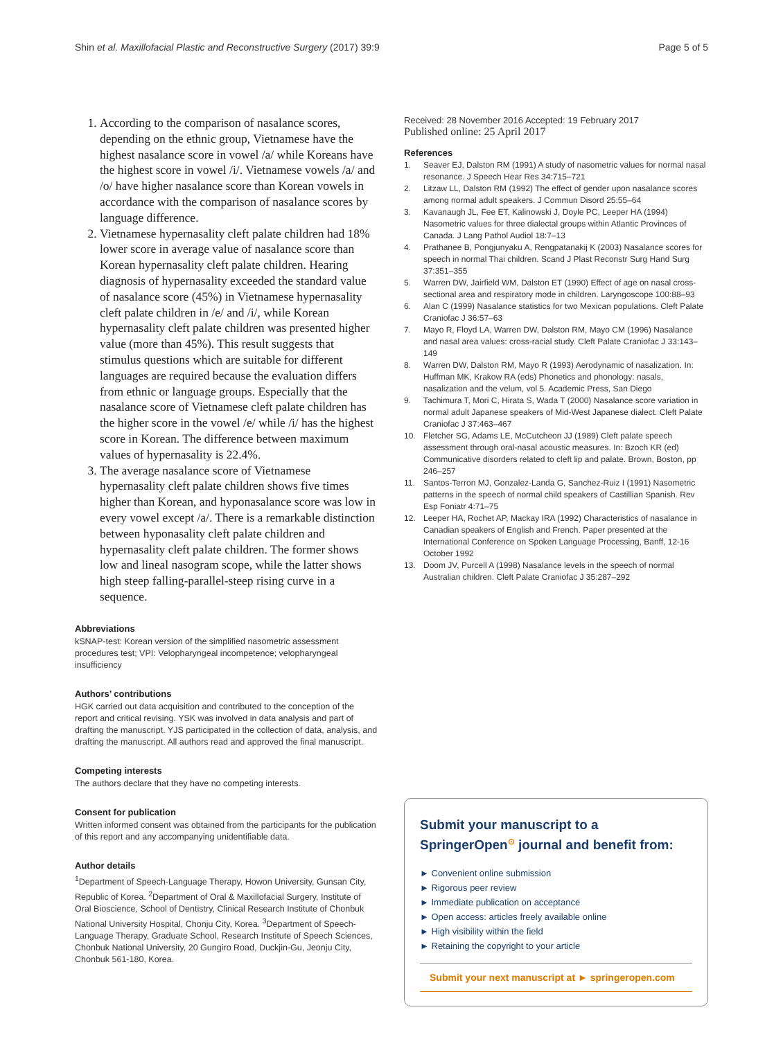Shin et al. Maxillofacial Plastic and Reconstructive Surgery (2017) 39:9
Page 5 of 5
1. According to the comparison of nasalance scores, depending on the ethnic group, Vietnamese have the highest nasalance score in vowel /a/ while Koreans have the highest score in vowel /i/. Vietnamese vowels /a/ and /o/ have higher nasalance score than Korean vowels in accordance with the comparison of nasalance scores by language difference.
2. Vietnamese hypernasality cleft palate children had 18% lower score in average value of nasalance score than Korean hypernasality cleft palate children. Hearing diagnosis of hypernasality exceeded the standard value of nasalance score (45%) in Vietnamese hypernasality cleft palate children in /e/ and /i/, while Korean hypernasality cleft palate children was presented higher value (more than 45%). This result suggests that stimulus questions which are suitable for different languages are required because the evaluation differs from ethnic or language groups. Especially that the nasalance score of Vietnamese cleft palate children has the higher score in the vowel /e/ while /i/ has the highest score in Korean. The difference between maximum values of hypernasality is 22.4%.
3. The average nasalance score of Vietnamese hypernasality cleft palate children shows five times higher than Korean, and hyponasalance score was low in every vowel except /a/. There is a remarkable distinction between hyponasality cleft palate children and hypernasality cleft palate children. The former shows low and lineal nasogram scope, while the latter shows high steep falling-parallel-steep rising curve in a sequence.
Abbreviations
kSNAP-test: Korean version of the simplified nasometric assessment procedures test; VPI: Velopharyngeal incompetence; velopharyngeal insufficiency
Authors’ contributions
HGK carried out data acquisition and contributed to the conception of the report and critical revising. YSK was involved in data analysis and part of drafting the manuscript. YJS participated in the collection of data, analysis, and drafting the manuscript. All authors read and approved the final manuscript.
Competing interests
The authors declare that they have no competing interests.
Consent for publication
Written informed consent was obtained from the participants for the publication of this report and any accompanying unidentifiable data.
Author details
<sup>1</sup> Department of Speech-Language Therapy, Howon University, Gunsan City, Republic of Korea. <sup>2</sup>Department of Oral & Maxillofacial Surgery, Institute of Oral Bioscience, School of Dentistry, Clinical Research Institute of Chonbuk National University Hospital, Chonju City, Korea. <sup>3</sup>Department of Speech-Language Therapy, Graduate School, Research Institute of Speech Sciences, Chonbuk National University, 20 Gungiro Road, Duckjin-Gu, Jeonju City, Chonbuk 561-180, Korea.
Received: 28 November 2016 Accepted: 19 February 2017
Published online: 25 April 2017
References
1. Seaver EJ, Dalston RM (1991) A study of nasometric values for normal nasal resonance. J Speech Hear Res 34:715–721
2. Litzaw LL, Dalston RM (1992) The effect of gender upon nasalance scores among normal adult speakers. J Commun Disord 25:55–64
3. Kavanaugh JL, Fee ET, Kalinowski J, Doyle PC, Leeper HA (1994) Nasometric values for three dialectal groups within Atlantic Provinces of Canada. J Lang Pathol Audiol 18:7–13
4. Prathanee B, Pongjunyaku A, Rengpatanakij K (2003) Nasalance scores for speech in normal Thai children. Scand J Plast Reconstr Surg Hand Surg 37:351–355
5. Warren DW, Jairfield WM, Dalston ET (1990) Effect of age on nasal cross-sectional area and respiratory mode in children. Laryngoscope 100:88–93
6. Alan C (1999) Nasalance statistics for two Mexican populations. Cleft Palate Craniofac J 36:57–63
7. Mayo R, Floyd LA, Warren DW, Dalston RM, Mayo CM (1996) Nasalance and nasal area values: cross-racial study. Cleft Palate Craniofac J 33:143–149
8. Warren DW, Dalston RM, Mayo R (1993) Aerodynamic of nasalization. In: Huffman MK, Krakow RA (eds) Phonetics and phonology: nasals, nasalization and the velum, vol 5. Academic Press, San Diego
9. Tachimura T, Mori C, Hirata S, Wada T (2000) Nasalance score variation in normal adult Japanese speakers of Mid-West Japanese dialect. Cleft Palate Craniofac J 37:463–467
10. Fletcher SG, Adams LE, McCutcheon JJ (1989) Cleft palate speech assessment through oral-nasal acoustic measures. In: Bzoch KR (ed) Communicative disorders related to cleft lip and palate. Brown, Boston, pp 246–257
11. Santos-Terron MJ, Gonzalez-Landa G, Sanchez-Ruiz I (1991) Nasometric patterns in the speech of normal child speakers of Castillian Spanish. Rev Esp Foniatr 4:71–75
12. Leeper HA, Rochet AP, Mackay IRA (1992) Characteristics of nasalance in Canadian speakers of English and French. Paper presented at the International Conference on Spoken Language Processing, Banff, 12-16 October 1992
13. Doom JV, Purcell A (1998) Nasalance levels in the speech of normal Australian children. Cleft Palate Craniofac J 35:287–292
Submit your manuscript to a SpringerOpen<sup>⊙</sup> journal and benefit from:
► Convenient online submission
► Rigorous peer review
► Immediate publication on acceptance
► Open access: articles freely available online
► High visibility within the field
► Retaining the copyright to your article
Submit your next manuscript at ► springeropen.com